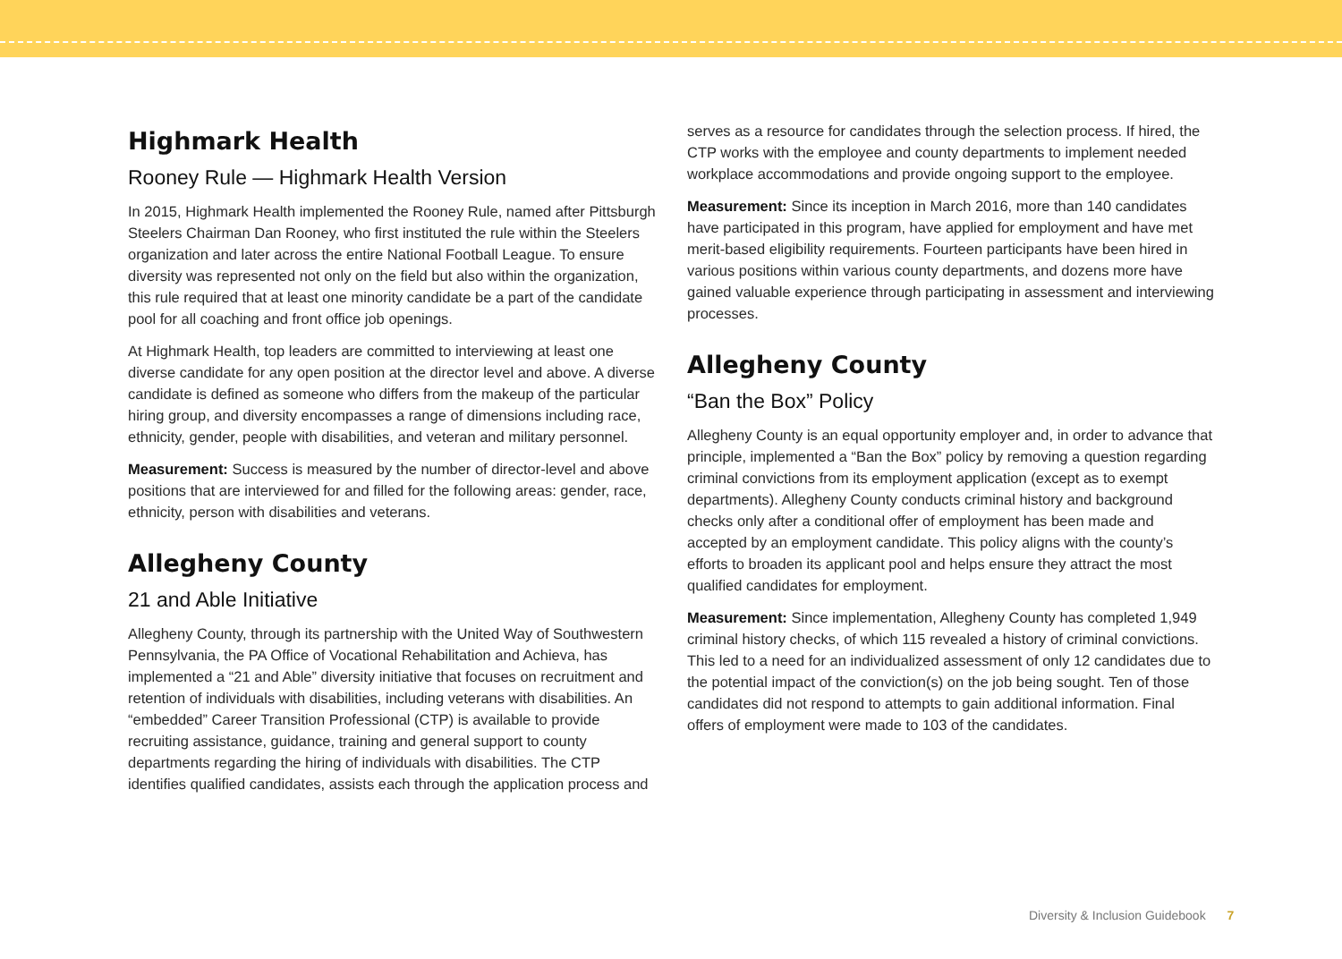Highmark Health
Rooney Rule — Highmark Health Version
In 2015, Highmark Health implemented the Rooney Rule, named after Pittsburgh Steelers Chairman Dan Rooney, who first instituted the rule within the Steelers organization and later across the entire National Football League. To ensure diversity was represented not only on the field but also within the organization, this rule required that at least one minority candidate be a part of the candidate pool for all coaching and front office job openings.
At Highmark Health, top leaders are committed to interviewing at least one diverse candidate for any open position at the director level and above. A diverse candidate is defined as someone who differs from the makeup of the particular hiring group, and diversity encompasses a range of dimensions including race, ethnicity, gender, people with disabilities, and veteran and military personnel.
Measurement: Success is measured by the number of director-level and above positions that are interviewed for and filled for the following areas: gender, race, ethnicity, person with disabilities and veterans.
Allegheny County
21 and Able Initiative
Allegheny County, through its partnership with the United Way of Southwestern Pennsylvania, the PA Office of Vocational Rehabilitation and Achieva, has implemented a “21 and Able” diversity initiative that focuses on recruitment and retention of individuals with disabilities, including veterans with disabilities. An “embedded” Career Transition Professional (CTP) is available to provide recruiting assistance, guidance, training and general support to county departments regarding the hiring of individuals with disabilities. The CTP identifies qualified candidates, assists each through the application process and
serves as a resource for candidates through the selection process. If hired, the CTP works with the employee and county departments to implement needed workplace accommodations and provide ongoing support to the employee.
Measurement: Since its inception in March 2016, more than 140 candidates have participated in this program, have applied for employment and have met merit-based eligibility requirements. Fourteen participants have been hired in various positions within various county departments, and dozens more have gained valuable experience through participating in assessment and interviewing processes.
Allegheny County
“Ban the Box” Policy
Allegheny County is an equal opportunity employer and, in order to advance that principle, implemented a “Ban the Box” policy by removing a question regarding criminal convictions from its employment application (except as to exempt departments). Allegheny County conducts criminal history and background checks only after a conditional offer of employment has been made and accepted by an employment candidate. This policy aligns with the county’s efforts to broaden its applicant pool and helps ensure they attract the most qualified candidates for employment.
Measurement: Since implementation, Allegheny County has completed 1,949 criminal history checks, of which 115 revealed a history of criminal convictions. This led to a need for an individualized assessment of only 12 candidates due to the potential impact of the conviction(s) on the job being sought. Ten of those candidates did not respond to attempts to gain additional information. Final offers of employment were made to 103 of the candidates.
Diversity & Inclusion Guidebook 7